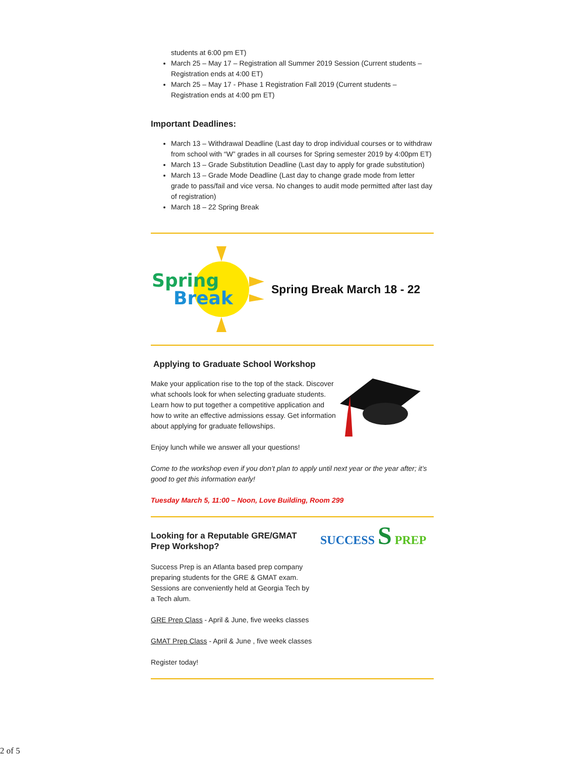students at 6:00 pm ET)
March 25 – May 17 – Registration all Summer 2019 Session (Current students – Registration ends at 4:00 ET)
March 25 – May 17 - Phase 1 Registration Fall 2019 (Current students – Registration ends at 4:00 pm ET)
Important Deadlines:
March 13 – Withdrawal Deadline (Last day to drop individual courses or to withdraw from school with “W” grades in all courses for Spring semester 2019 by 4:00pm ET)
March 13 – Grade Substitution Deadline (Last day to apply for grade substitution)
March 13 – Grade Mode Deadline (Last day to change grade mode from letter grade to pass/fail and vice versa. No changes to audit mode permitted after last day of registration)
March 18 – 22 Spring Break
Spring
Break
Spring Break March 18 - 22
Applying to Graduate School Workshop
Make your application rise to the top of the stack. Discover what schools look for when selecting graduate students. Learn how to put together a competitive application and how to write an effective admissions essay. Get information about applying for graduate fellowships.
Enjoy lunch while we answer all your questions!
Come to the workshop even if you don’t plan to apply until next year or the year after; it’s good to get this information early!
Tuesday March 5, 11:00 – Noon, Love Building, Room 299
Looking for a Reputable GRE/GMAT Prep Workshop?
Success Prep is an Atlanta based prep company preparing students for the GRE & GMAT exam. Sessions are conveniently held at Georgia Tech by a Tech alum.
SUCCESS S PREP
GRE Prep Class - April & June, five weeks classes
GMAT Prep Class - April & June , five week classes
Register today!
2 of 5